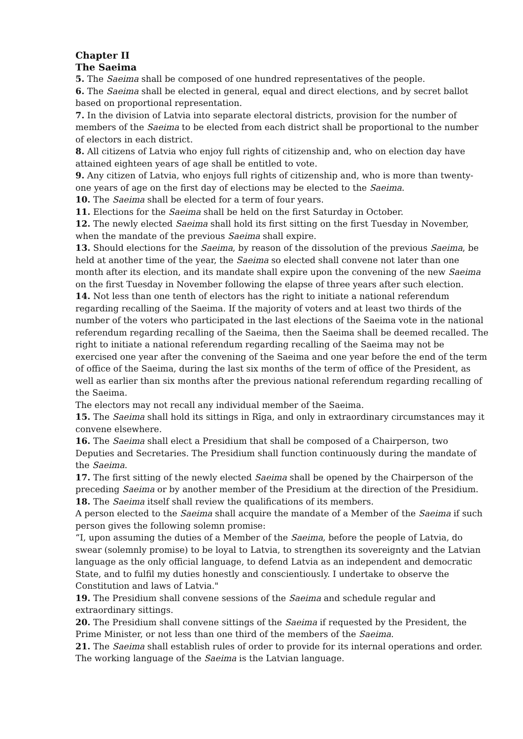Chapter II
The Saeima
5. The Saeima shall be composed of one hundred representatives of the people.
6. The Saeima shall be elected in general, equal and direct elections, and by secret ballot based on proportional representation.
7. In the division of Latvia into separate electoral districts, provision for the number of members of the Saeima to be elected from each district shall be proportional to the number of electors in each district.
8. All citizens of Latvia who enjoy full rights of citizenship and, who on election day have attained eighteen years of age shall be entitled to vote.
9. Any citizen of Latvia, who enjoys full rights of citizenship and, who is more than twenty-one years of age on the first day of elections may be elected to the Saeima.
10. The Saeima shall be elected for a term of four years.
11. Elections for the Saeima shall be held on the first Saturday in October.
12. The newly elected Saeima shall hold its first sitting on the first Tuesday in November, when the mandate of the previous Saeima shall expire.
13. Should elections for the Saeima, by reason of the dissolution of the previous Saeima, be held at another time of the year, the Saeima so elected shall convene not later than one month after its election, and its mandate shall expire upon the convening of the new Saeima on the first Tuesday in November following the elapse of three years after such election.
14. Not less than one tenth of electors has the right to initiate a national referendum regarding recalling of the Saeima. If the majority of voters and at least two thirds of the number of the voters who participated in the last elections of the Saeima vote in the national referendum regarding recalling of the Saeima, then the Saeima shall be deemed recalled. The right to initiate a national referendum regarding recalling of the Saeima may not be exercised one year after the convening of the Saeima and one year before the end of the term of office of the Saeima, during the last six months of the term of office of the President, as well as earlier than six months after the previous national referendum regarding recalling of the Saeima.
The electors may not recall any individual member of the Saeima.
15. The Saeima shall hold its sittings in Rīga, and only in extraordinary circumstances may it convene elsewhere.
16. The Saeima shall elect a Presidium that shall be composed of a Chairperson, two Deputies and Secretaries. The Presidium shall function continuously during the mandate of the Saeima.
17. The first sitting of the newly elected Saeima shall be opened by the Chairperson of the preceding Saeima or by another member of the Presidium at the direction of the Presidium.
18. The Saeima itself shall review the qualifications of its members.
A person elected to the Saeima shall acquire the mandate of a Member of the Saeima if such person gives the following solemn promise:
“I, upon assuming the duties of a Member of the Saeima, before the people of Latvia, do swear (solemnly promise) to be loyal to Latvia, to strengthen its sovereignty and the Latvian language as the only official language, to defend Latvia as an independent and democratic State, and to fulfil my duties honestly and conscientiously. I undertake to observe the Constitution and laws of Latvia."
19. The Presidium shall convene sessions of the Saeima and schedule regular and extraordinary sittings.
20. The Presidium shall convene sittings of the Saeima if requested by the President, the Prime Minister, or not less than one third of the members of the Saeima.
21. The Saeima shall establish rules of order to provide for its internal operations and order. The working language of the Saeima is the Latvian language.